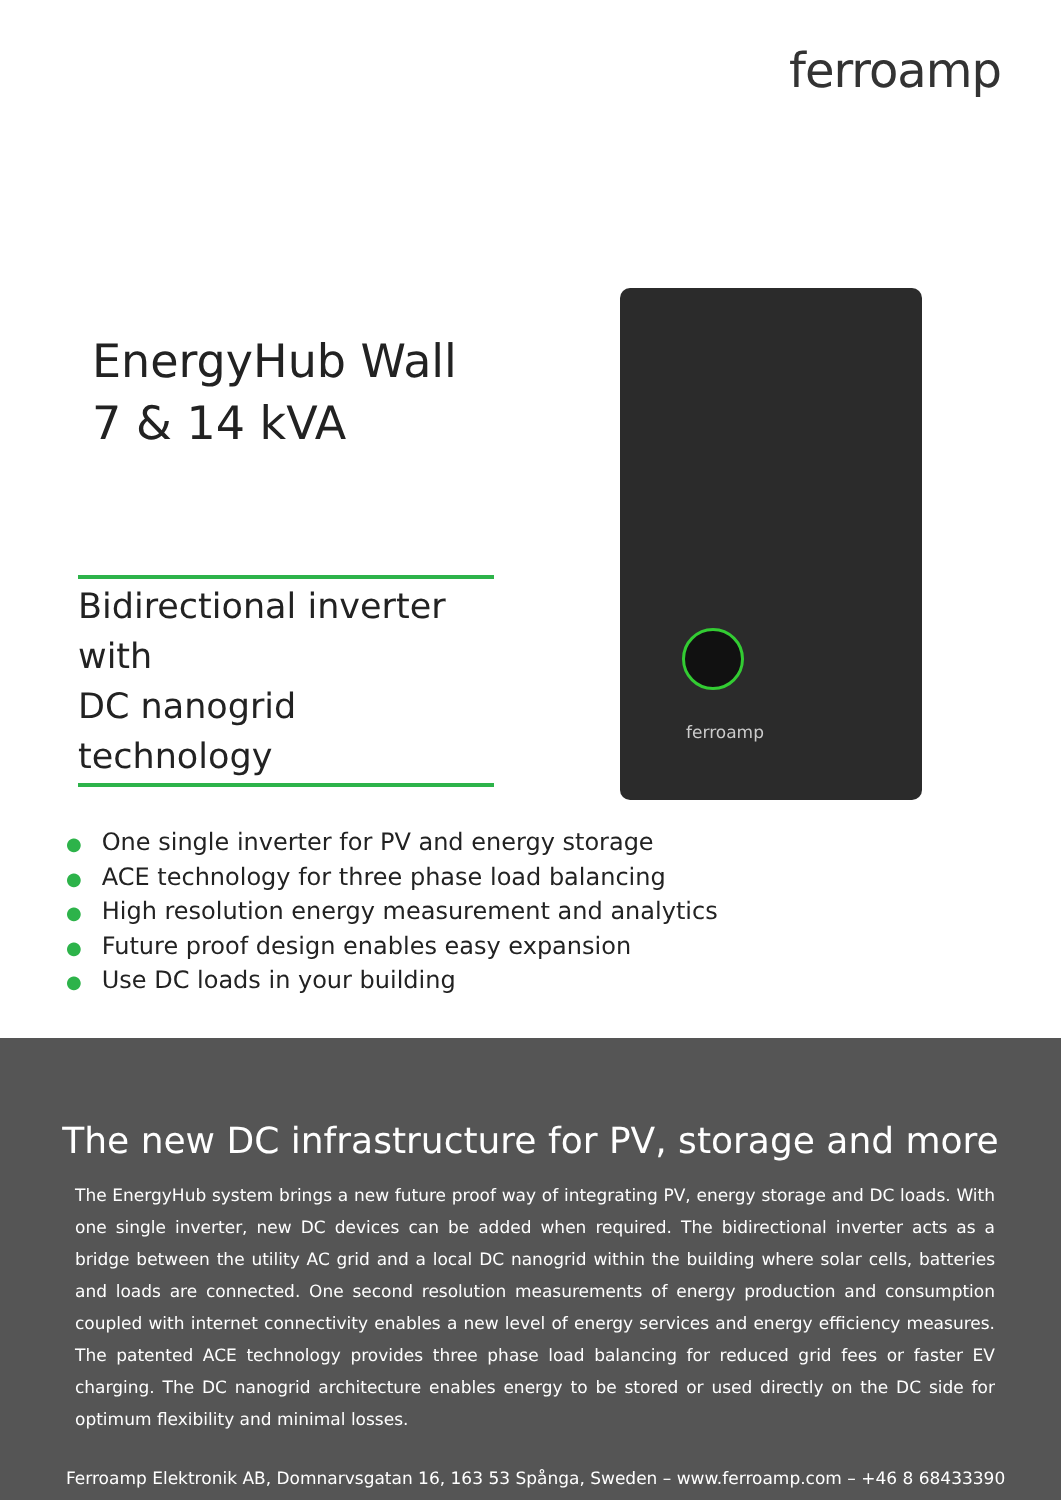ferroamp
EnergyHub Wall
7 & 14 kVA
Bidirectional inverter with
DC nanogrid technology
ferroamp
● One single inverter for PV and energy storage
● ACE technology for three phase load balancing
● High resolution energy measurement and analytics
● Future proof design enables easy expansion
● Use DC loads in your building
The new DC infrastructure for PV, storage and more
The EnergyHub system brings a new future proof way of integrating PV, energy storage and DC loads. With one single inverter, new DC devices can be added when required. The bidirectional inverter acts as a bridge between the utility AC grid and a local DC nanogrid within the building where solar cells, batteries and loads are connected. One second resolution measurements of energy production and consumption coupled with internet connectivity enables a new level of energy services and energy efficiency measures. The patented ACE technology provides three phase load balancing for reduced grid fees or faster EV charging. The DC nanogrid architecture enables energy to be stored or used directly on the DC side for optimum flexibility and minimal losses.
Ferroamp Elektronik AB, Domnarvsgatan 16, 163 53 Spånga, Sweden – www.ferroamp.com – +46 8 68433390